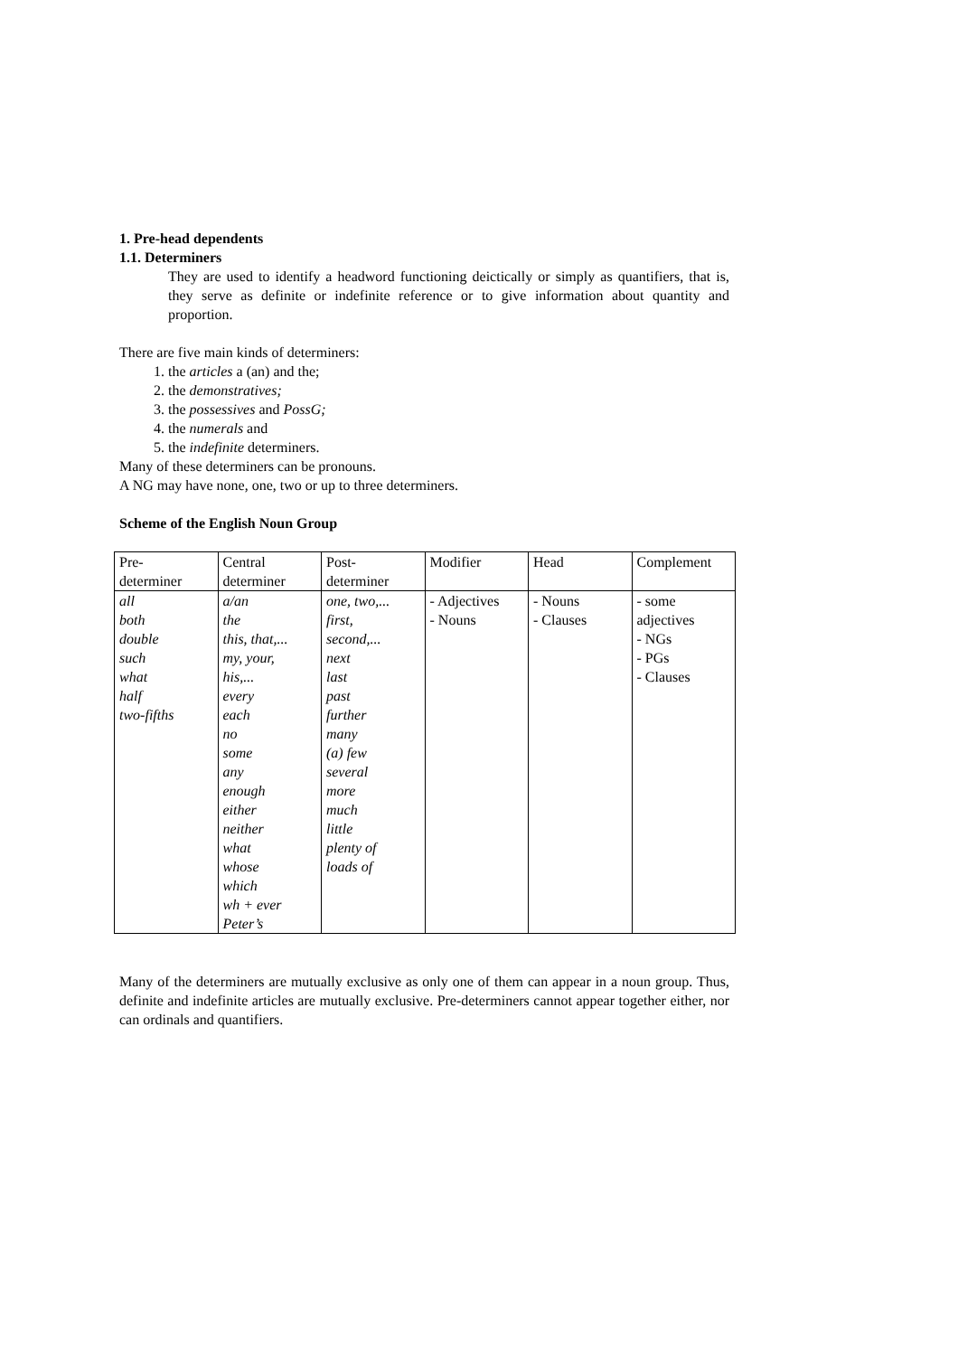1. Pre-head dependents
1.1. Determiners
They are used to identify a headword functioning deictically or simply as quantifiers, that is, they serve as definite or indefinite reference or to give information about quantity and proportion.
There are five main kinds of determiners:
1. the articles a (an) and the;
2. the demonstratives;
3. the possessives and PossG;
4. the numerals and
5. the indefinite determiners.
Many of these determiners can be pronouns.
A NG may have none, one, two or up to three determiners.
Scheme of the English Noun Group
| Pre- determiner | Central determiner | Post- determiner | Modifier | Head | Complement |
| all both double such what half two-fifths | a/an the this, that,... my, your, his,... every each no some any enough either neither what whose which wh + ever Peter’s | one, two,... first, second,... next last past further many (a) few several more much little plenty of loads of | - Adjectives - Nouns | - Nouns - Clauses | - some adjectives - NGs - PGs - Clauses |
Many of the determiners are mutually exclusive as only one of them can appear in a noun group. Thus, definite and indefinite articles are mutually exclusive. Pre-determiners cannot appear together either, nor can ordinals and quantifiers.